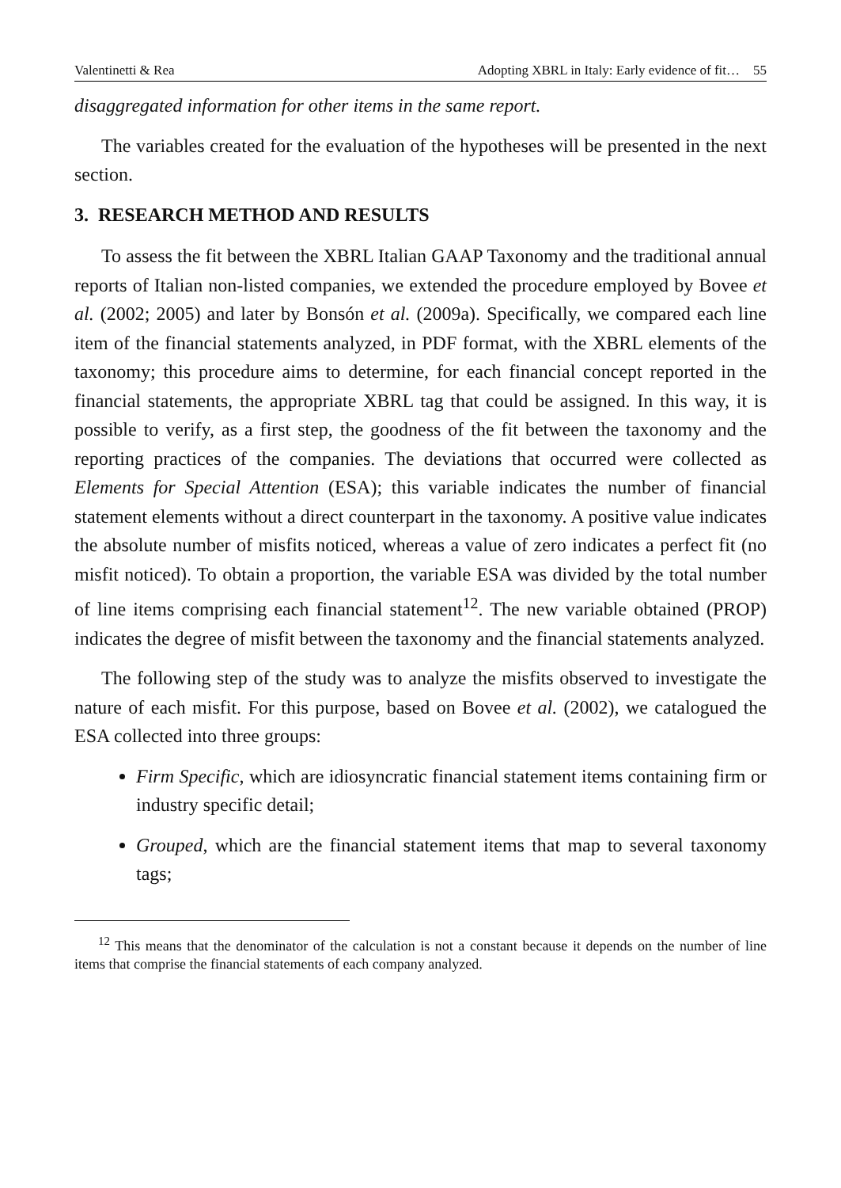Valentinetti & Rea Adopting XBRL in Italy: Early evidence of fit… 55
disaggregated information for other items in the same report.
The variables created for the evaluation of the hypotheses will be presented in the next section.
3. RESEARCH METHOD AND RESULTS
To assess the fit between the XBRL Italian GAAP Taxonomy and the traditional annual reports of Italian non-listed companies, we extended the procedure employed by Bovee et al. (2002; 2005) and later by Bonsón et al. (2009a). Specifically, we compared each line item of the financial statements analyzed, in PDF format, with the XBRL elements of the taxonomy; this procedure aims to determine, for each financial concept reported in the financial statements, the appropriate XBRL tag that could be assigned. In this way, it is possible to verify, as a first step, the goodness of the fit between the taxonomy and the reporting practices of the companies. The deviations that occurred were collected as Elements for Special Attention (ESA); this variable indicates the number of financial statement elements without a direct counterpart in the taxonomy. A positive value indicates the absolute number of misfits noticed, whereas a value of zero indicates a perfect fit (no misfit noticed). To obtain a proportion, the variable ESA was divided by the total number of line items comprising each financial statement<sup>12</sup>. The new variable obtained (PROP) indicates the degree of misfit between the taxonomy and the financial statements analyzed.
The following step of the study was to analyze the misfits observed to investigate the nature of each misfit. For this purpose, based on Bovee et al. (2002), we catalogued the ESA collected into three groups:
Firm Specific, which are idiosyncratic financial statement items containing firm or industry specific detail;
Grouped, which are the financial statement items that map to several taxonomy tags;
<sup>12</sup> This means that the denominator of the calculation is not a constant because it depends on the number of line items that comprise the financial statements of each company analyzed.